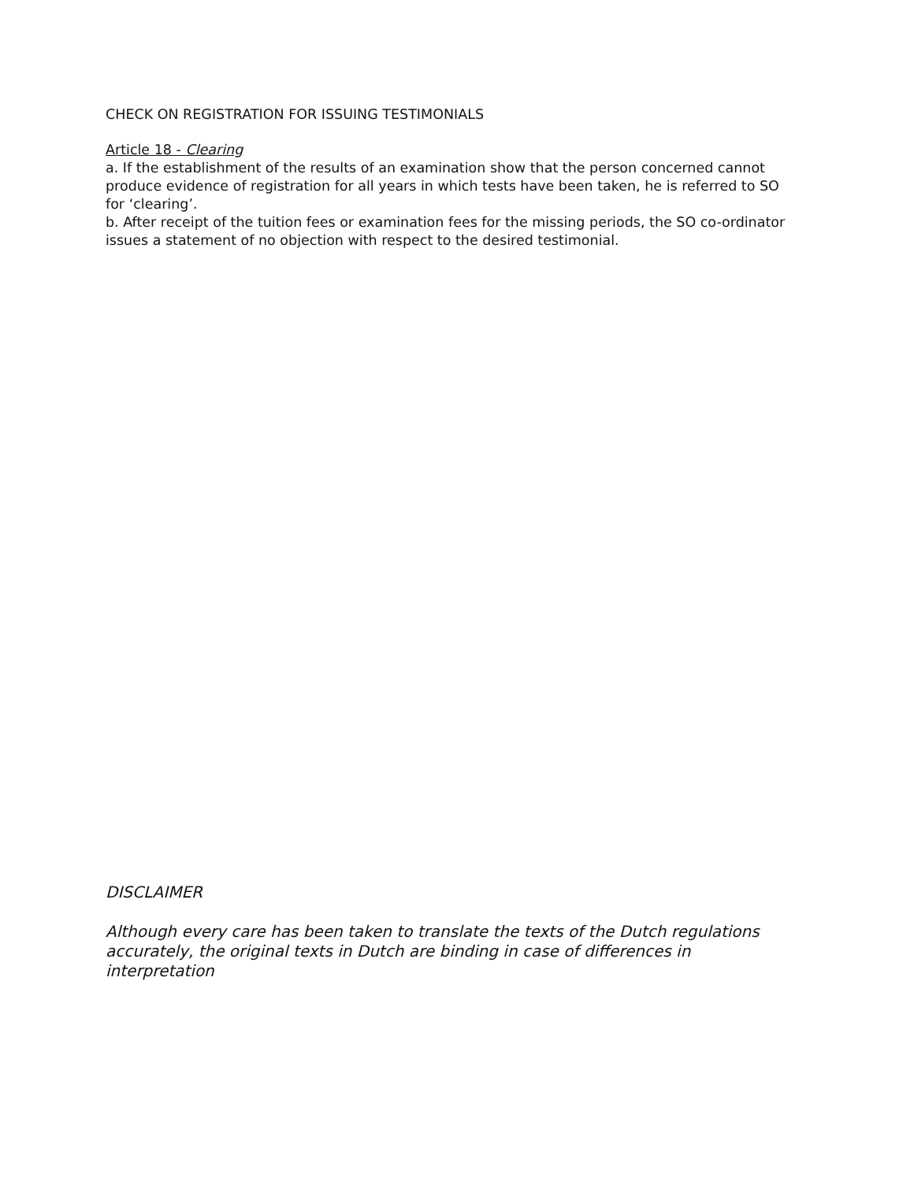CHECK ON REGISTRATION FOR ISSUING TESTIMONIALS
Article 18 - Clearing
a. If the establishment of the results of an examination show that the person concerned cannot produce evidence of registration for all years in which tests have been taken, he is referred to SO for ‘clearing’.
b. After receipt of the tuition fees or examination fees for the missing periods, the SO co-ordinator issues a statement of no objection with respect to the desired testimonial.
DISCLAIMER
Although every care has been taken to translate the texts of the Dutch regulations accurately, the original texts in Dutch are binding in case of differences in interpretation